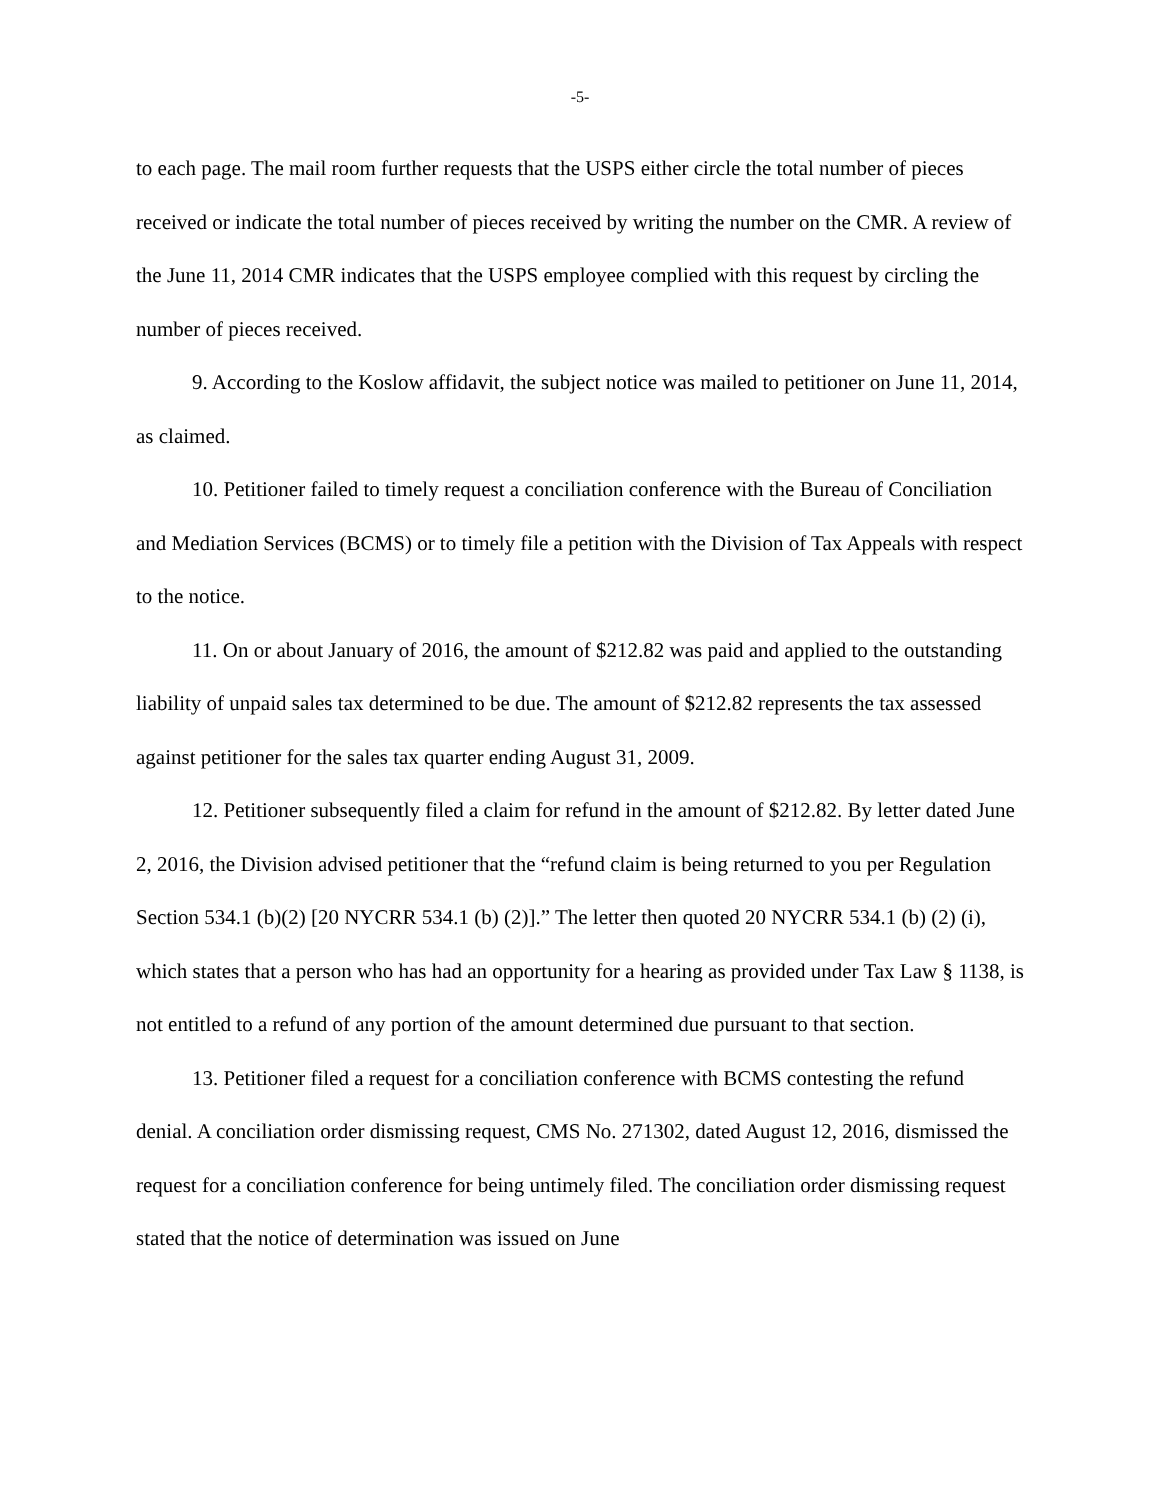-5-
to each page. The mail room further requests that the USPS either circle the total number of pieces received or indicate the total number of pieces received by writing the number on the CMR. A review of the June 11, 2014 CMR indicates that the USPS employee complied with this request by circling the number of pieces received.
9. According to the Koslow affidavit, the subject notice was mailed to petitioner on June 11, 2014, as claimed.
10. Petitioner failed to timely request a conciliation conference with the Bureau of Conciliation and Mediation Services (BCMS) or to timely file a petition with the Division of Tax Appeals with respect to the notice.
11. On or about January of 2016, the amount of $212.82 was paid and applied to the outstanding liability of unpaid sales tax determined to be due. The amount of $212.82 represents the tax assessed against petitioner for the sales tax quarter ending August 31, 2009.
12. Petitioner subsequently filed a claim for refund in the amount of $212.82. By letter dated June 2, 2016, the Division advised petitioner that the “refund claim is being returned to you per Regulation Section 534.1 (b)(2) [20 NYCRR 534.1 (b) (2)].” The letter then quoted 20 NYCRR 534.1 (b) (2) (i), which states that a person who has had an opportunity for a hearing as provided under Tax Law § 1138, is not entitled to a refund of any portion of the amount determined due pursuant to that section.
13. Petitioner filed a request for a conciliation conference with BCMS contesting the refund denial. A conciliation order dismissing request, CMS No. 271302, dated August 12, 2016, dismissed the request for a conciliation conference for being untimely filed. The conciliation order dismissing request stated that the notice of determination was issued on June